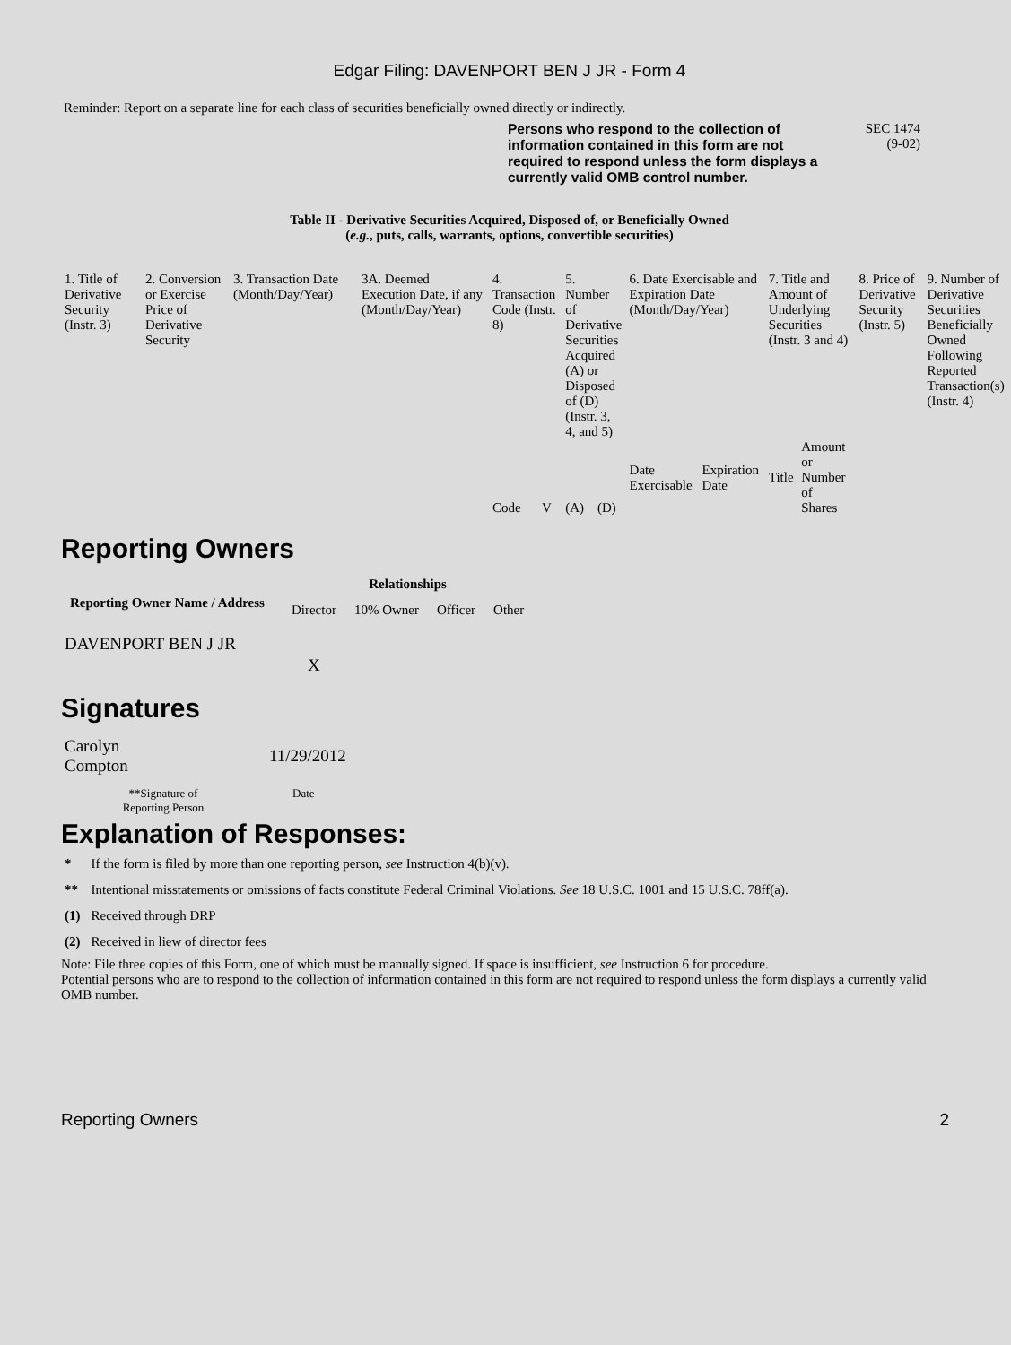Edgar Filing: DAVENPORT BEN J JR - Form 4
Reminder: Report on a separate line for each class of securities beneficially owned directly or indirectly.
Persons who respond to the collection of information contained in this form are not required to respond unless the form displays a currently valid OMB control number.
SEC 1474
(9-02)
Table II - Derivative Securities Acquired, Disposed of, or Beneficially Owned
(e.g., puts, calls, warrants, options, convertible securities)
| 1. Title of Derivative Security (Instr. 3) | 2. Conversion or Exercise Price of Derivative Security | 3. Transaction Date (Month/Day/Year) | 3A. Deemed Execution Date, if any (Month/Day/Year) | 4. Transaction Code (Instr. 8) | | 5. Number of Derivative Securities Acquired (A) or Disposed of (D) (Instr. 3, 4, and 5) | | 6. Date Exercisable and Expiration Date (Month/Day/Year) | | 7. Title and Amount of Underlying Securities (Instr. 3 and 4) | | 8. Price of Derivative Security (Instr. 5) | 9. Number of Derivative Securities Beneficially Owned Following Reported Transaction(s) (Instr. 4) |
| | | | | Code | V | (A) | (D) | Date Exercisable | Expiration Date | Title | Amount or Number of Shares | | |
Reporting Owners
| Reporting Owner Name / Address | Relationships | | | |
| --- | --- | --- | --- | --- |
| | Director | 10% Owner | Officer | Other |
| DAVENPORT BEN J JR | X | | | |
Signatures
| Carolyn Compton | 11/29/2012 |
| **Signature of Reporting Person | Date |
Explanation of Responses:
| * | If the form is filed by more than one reporting person, see Instruction 4(b)(v). |
| ** | Intentional misstatements or omissions of facts constitute Federal Criminal Violations. See 18 U.S.C. 1001 and 15 U.S.C. 78ff(a). |
| (1) | Received through DRP |
| (2) | Received in liew of director fees |
Note: File three copies of this Form, one of which must be manually signed. If space is insufficient, see Instruction 6 for procedure.
Potential persons who are to respond to the collection of information contained in this form are not required to respond unless the form displays a currently valid OMB number.
Reporting Owners 2